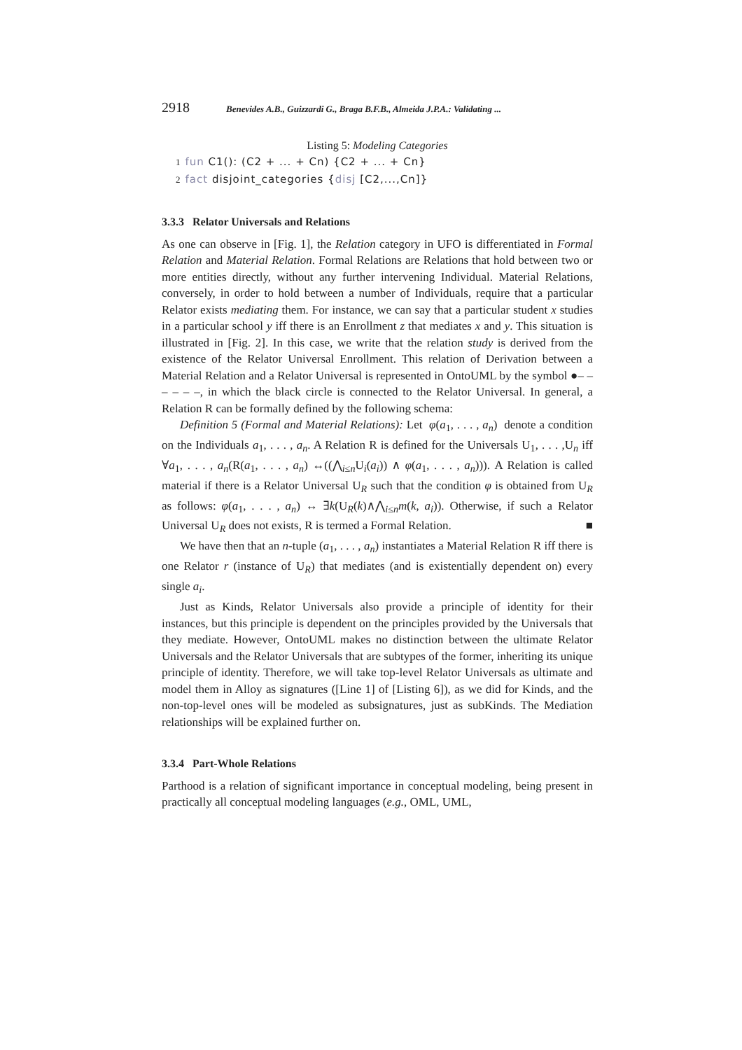2918 Benevides A.B., Guizzardi G., Braga B.F.B., Almeida J.P.A.: Validating ...
Listing 5: Modeling Categories
1 fun C1(): (C2 + ... + Cn) {C2 + ... + Cn}
2 fact disjoint_categories {disj [C2,...,Cn]}
3.3.3 Relator Universals and Relations
As one can observe in [Fig. 1], the Relation category in UFO is differentiated in Formal Relation and Material Relation. Formal Relations are Relations that hold between two or more entities directly, without any further intervening Individual. Material Relations, conversely, in order to hold between a number of Individuals, require that a particular Relator exists mediating them. For instance, we can say that a particular student x studies in a particular school y iff there is an Enrollment z that mediates x and y. This situation is illustrated in [Fig. 2]. In this case, we write that the relation study is derived from the existence of the Relator Universal Enrollment. This relation of Derivation between a Material Relation and a Relator Universal is represented in OntoUML by the symbol ●– – – – – –, in which the black circle is connected to the Relator Universal. In general, a Relation R can be formally defined by the following schema:
Definition 5 (Formal and Material Relations): Let φ(a<sub>1</sub>, . . . , a<sub>n</sub>) denote a condition on the Individuals a<sub>1</sub>, . . . , a<sub>n</sub>. A Relation R is defined for the Universals U<sub>1</sub>, . . . ,U<sub>n</sub> iff ∀a<sub>1</sub>, . . . , a<sub>n</sub>(R(a<sub>1</sub>, . . . , a<sub>n</sub>) ↔((⋀<sub>i≤n</sub>U<sub>i</sub>(a<sub>i</sub>)) ∧ φ(a<sub>1</sub>, . . . , a<sub>n</sub>))). A Relation is called material if there is a Relator Universal U<sub>R</sub> such that the condition φ is obtained from U<sub>R</sub> as follows: φ(a<sub>1</sub>, . . . , a<sub>n</sub>) ↔ ∃k(U<sub>R</sub>(k)∧⋀<sub>i≤n</sub>m(k, a<sub>i</sub>)). Otherwise, if such a Relator Universal U<sub>R</sub> does not exists, R is termed a Formal Relation. ■
We have then that an n-tuple (a<sub>1</sub>, . . . , a<sub>n</sub>) instantiates a Material Relation R iff there is one Relator r (instance of U<sub>R</sub>) that mediates (and is existentially dependent on) every single a<sub>i</sub>.
Just as Kinds, Relator Universals also provide a principle of identity for their instances, but this principle is dependent on the principles provided by the Universals that they mediate. However, OntoUML makes no distinction between the ultimate Relator Universals and the Relator Universals that are subtypes of the former, inheriting its unique principle of identity. Therefore, we will take top-level Relator Universals as ultimate and model them in Alloy as signatures ([Line 1] of [Listing 6]), as we did for Kinds, and the non-top-level ones will be modeled as subsignatures, just as subKinds. The Mediation relationships will be explained further on.
3.3.4 Part-Whole Relations
Parthood is a relation of significant importance in conceptual modeling, being present in practically all conceptual modeling languages (e.g., OML, UML,